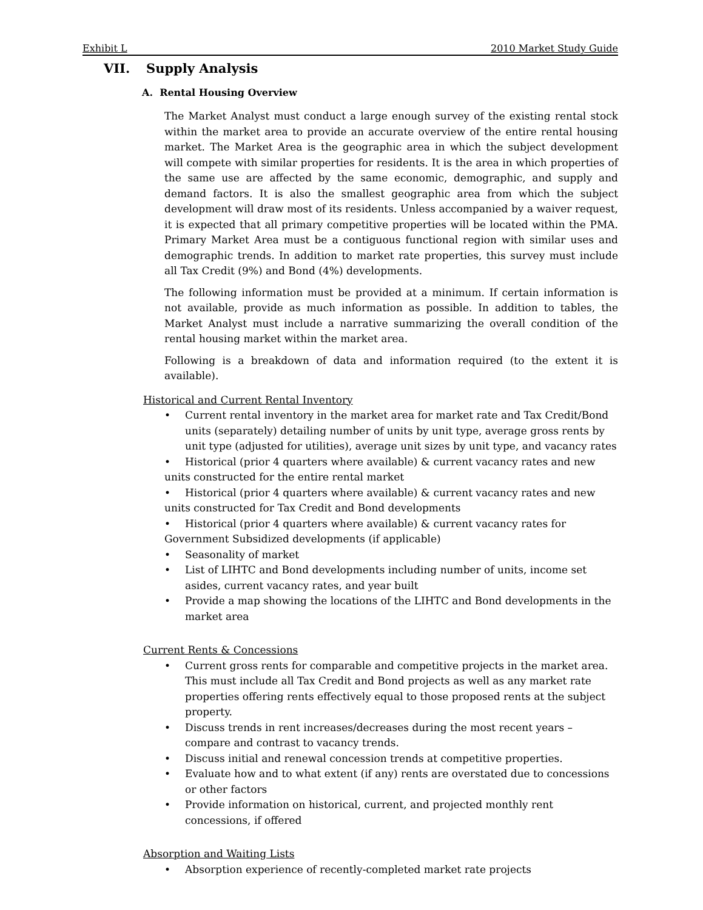Exhibit L 2010 Market Study Guide
VII. Supply Analysis
A. Rental Housing Overview
The Market Analyst must conduct a large enough survey of the existing rental stock within the market area to provide an accurate overview of the entire rental housing market. The Market Area is the geographic area in which the subject development will compete with similar properties for residents. It is the area in which properties of the same use are affected by the same economic, demographic, and supply and demand factors. It is also the smallest geographic area from which the subject development will draw most of its residents. Unless accompanied by a waiver request, it is expected that all primary competitive properties will be located within the PMA. Primary Market Area must be a contiguous functional region with similar uses and demographic trends. In addition to market rate properties, this survey must include all Tax Credit (9%) and Bond (4%) developments.
The following information must be provided at a minimum. If certain information is not available, provide as much information as possible. In addition to tables, the Market Analyst must include a narrative summarizing the overall condition of the rental housing market within the market area.
Following is a breakdown of data and information required (to the extent it is available).
Historical and Current Rental Inventory
• Current rental inventory in the market area for market rate and Tax Credit/Bond units (separately) detailing number of units by unit type, average gross rents by unit type (adjusted for utilities), average unit sizes by unit type, and vacancy rates
• Historical (prior 4 quarters where available) & current vacancy rates and new units constructed for the entire rental market
• Historical (prior 4 quarters where available) & current vacancy rates and new units constructed for Tax Credit and Bond developments
• Historical (prior 4 quarters where available) & current vacancy rates for Government Subsidized developments (if applicable)
• Seasonality of market
• List of LIHTC and Bond developments including number of units, income set asides, current vacancy rates, and year built
• Provide a map showing the locations of the LIHTC and Bond developments in the market area
Current Rents & Concessions
• Current gross rents for comparable and competitive projects in the market area. This must include all Tax Credit and Bond projects as well as any market rate properties offering rents effectively equal to those proposed rents at the subject property.
• Discuss trends in rent increases/decreases during the most recent years – compare and contrast to vacancy trends.
• Discuss initial and renewal concession trends at competitive properties.
• Evaluate how and to what extent (if any) rents are overstated due to concessions or other factors
• Provide information on historical, current, and projected monthly rent concessions, if offered
Absorption and Waiting Lists
• Absorption experience of recently-completed market rate projects